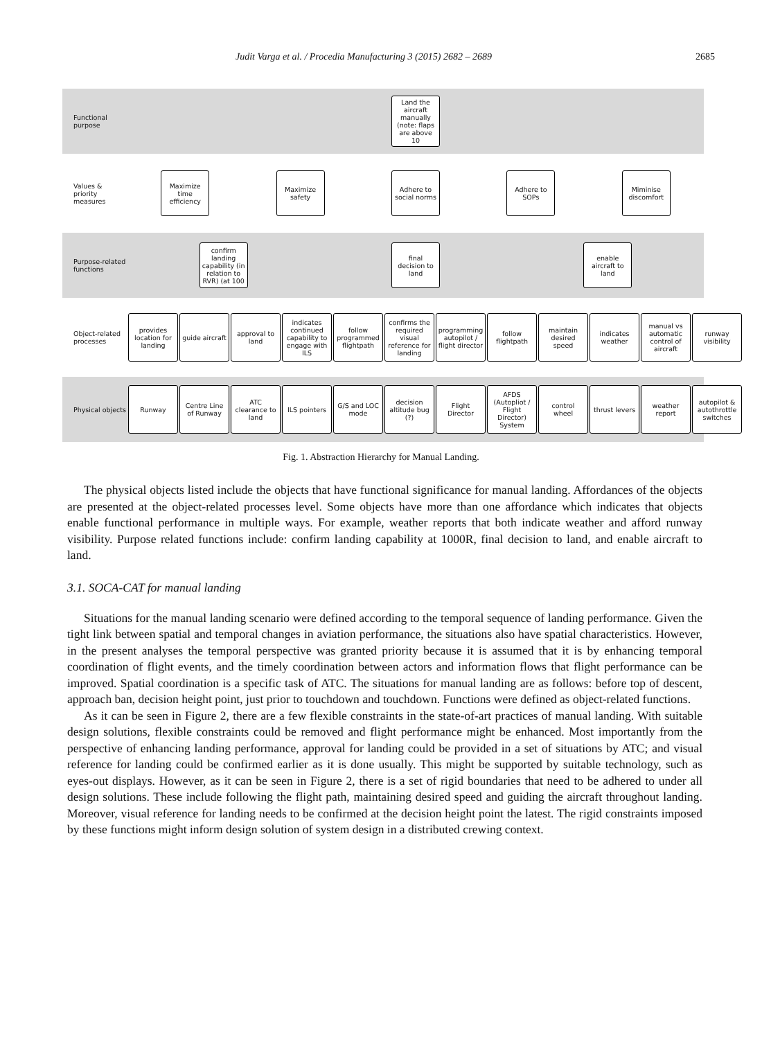Judit Varga et al. / Procedia Manufacturing 3 (2015) 2682 – 2689 2685
Functional purpose
Land the aircraft manually (note: flaps are above 10
Values & priority measures
Maximize time efficiency
Maximize safety
Adhere to social norms
Adhere to SOPs
Miminise discomfort
Purpose-related functions
confirm landing capability (in relation to RVR) (at 100
final decision to land
enable aircraft to land
Object-related processes
provides location for landing
guide aircraft
approval to land
indicates continued capability to engage with ILS
follow programmed flightpath
confirms the required visual reference for landing
programming autopilot / flight director
follow flightpath
maintain desired speed
indicates weather
manual vs automatic control of aircraft
runway visibility
Physical objects
Runway
Centre Line of Runway
ATC clearance to land
ILS pointers
G/S and LOC mode
decision altitude bug (?)
Flight Director
AFDS (Autopliot / Flight Director) System
control wheel
thrust levers
weather report
autopilot & autothrottle switches
Fig. 1. Abstraction Hierarchy for Manual Landing.
The physical objects listed include the objects that have functional significance for manual landing. Affordances of the objects are presented at the object-related processes level. Some objects have more than one affordance which indicates that objects enable functional performance in multiple ways. For example, weather reports that both indicate weather and afford runway visibility. Purpose related functions include: confirm landing capability at 1000R, final decision to land, and enable aircraft to land.
3.1. SOCA-CAT for manual landing
Situations for the manual landing scenario were defined according to the temporal sequence of landing performance. Given the tight link between spatial and temporal changes in aviation performance, the situations also have spatial characteristics. However, in the present analyses the temporal perspective was granted priority because it is assumed that it is by enhancing temporal coordination of flight events, and the timely coordination between actors and information flows that flight performance can be improved. Spatial coordination is a specific task of ATC. The situations for manual landing are as follows: before top of descent, approach ban, decision height point, just prior to touchdown and touchdown. Functions were defined as object-related functions.
As it can be seen in Figure 2, there are a few flexible constraints in the state-of-art practices of manual landing. With suitable design solutions, flexible constraints could be removed and flight performance might be enhanced. Most importantly from the perspective of enhancing landing performance, approval for landing could be provided in a set of situations by ATC; and visual reference for landing could be confirmed earlier as it is done usually. This might be supported by suitable technology, such as eyes-out displays. However, as it can be seen in Figure 2, there is a set of rigid boundaries that need to be adhered to under all design solutions. These include following the flight path, maintaining desired speed and guiding the aircraft throughout landing. Moreover, visual reference for landing needs to be confirmed at the decision height point the latest. The rigid constraints imposed by these functions might inform design solution of system design in a distributed crewing context.